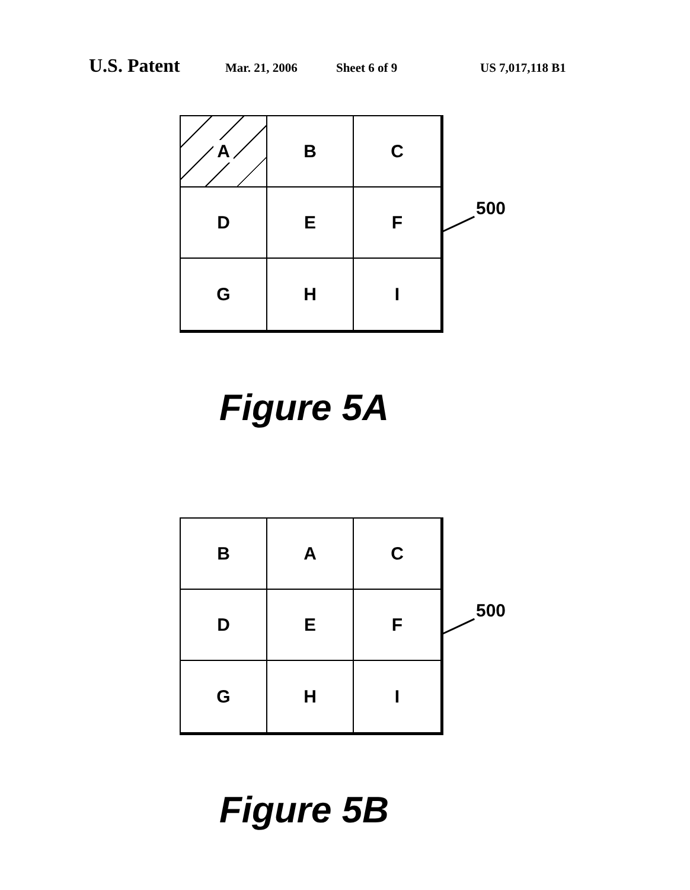U.S. Patent Mar. 21, 2006 Sheet 6 of 9 US 7,017,118 B1
A
B
C
D
E
F
G
H
I
500
Figure 5A
B
A
C
D
E
F
G
H
I
500
Figure 5B